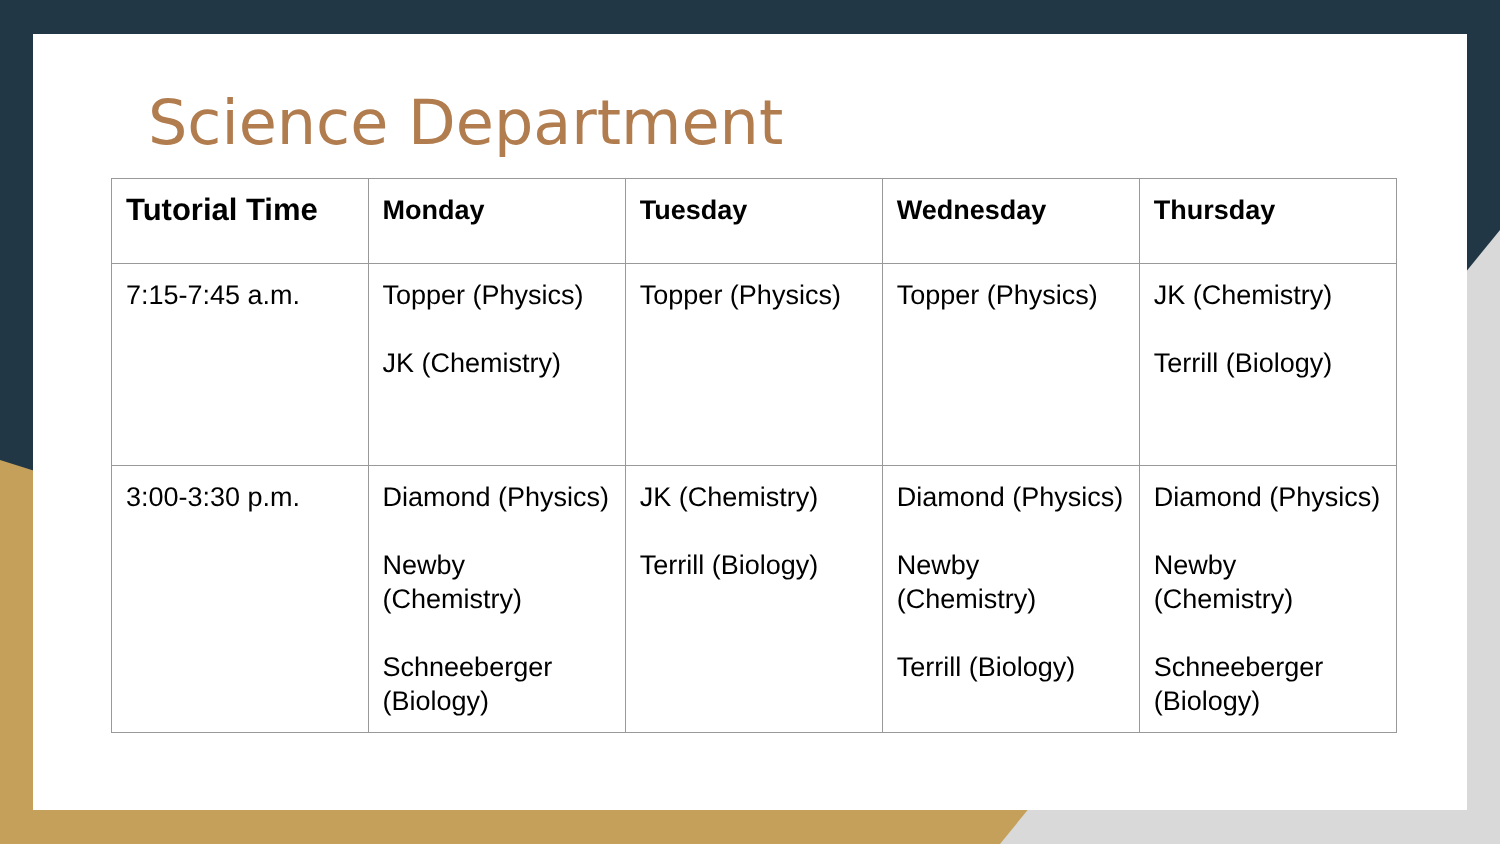Science Department
| Tutorial Time | Monday | Tuesday | Wednesday | Thursday |
| --- | --- | --- | --- | --- |
| 7:15-7:45 a.m. | Topper (Physics) JK (Chemistry) | Topper (Physics) | Topper (Physics) | JK (Chemistry) Terrill (Biology) |
| 3:00-3:30 p.m. | Diamond (Physics) Newby (Chemistry) Schneeberger (Biology) | JK (Chemistry) Terrill (Biology) | Diamond (Physics) Newby (Chemistry) Terrill (Biology) | Diamond (Physics) Newby (Chemistry) Schneeberger (Biology) |